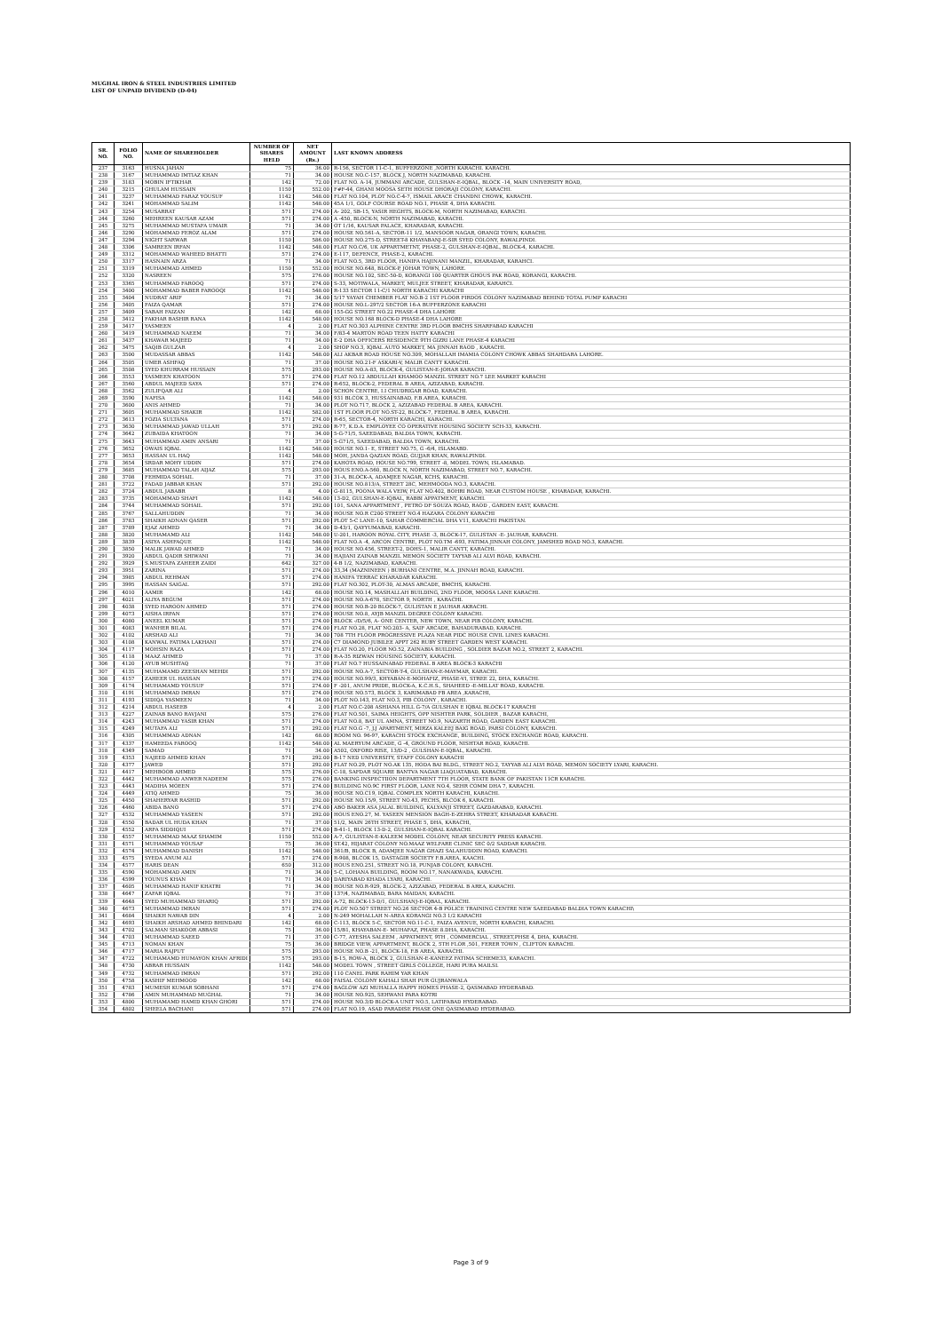MUGHAL IRON & STEEL INDUSTRIES LIMITED
LIST OF UNPAID DIVIDEND (D-04)
| SR. NO. | FOLIO NO. | NAME OF SHAREHOLDER | NUMBER OF SHARES HELD | NET AMOUNT (Rs.) | LAST KNOWN ADDRESS |
| --- | --- | --- | --- | --- | --- |
| 237 | 3163 | HUSNA JAHAN | 75 | 36.00 | R-156, SECTOR 11-C-1, BUFFERZONE ,NORTH KARACHI. KARACHI. |
| 238 | 3167 | MUHAMMAD IMTIAZ KHAN | 71 | 34.00 | HOUSE NO.C-157, BLOCK J, NORTH NAZIMABAD, KARACHI. |
| 239 | 3183 | MOBIN IFTIKHAR | 142 | 72.00 | FLAT NO. A-14, JUMMANI ARCADE, GULSHAN-E-IQBAL, BLOCK -14, MAIN UNIVERSITY ROAD, |
| 240 | 3215 | GHULAM HUSSAIN | 1150 | 552.00 | F#F-44, GHANI MOOSA SETH HOUSE DHORAJI COLONY, KARACHI. |
| 241 | 3237 | MUHAMMAD FARAZ YOUSUF | 1142 | 548.00 | FLAT NO.104, PLOT NO.C-4-7, ISMAIL ARACE CHANDNI CHOWK, KARACHI. |
| 242 | 3241 | MOHAMMAD SALIM | 1142 | 548.00 | 45A 1/1, GOLF COURSE ROAD NO.1, PHASE 4, DHA KARACHI. |
| 243 | 3254 | MUSARRAT | 571 | 274.00 | A- 202, SB-15, YASIR HEGHTS, BLOCK-M, NORTH NAZIMABAD, KARACHI. |
| 244 | 3260 | MEHREEN KAUSAR AZAM | 571 | 274.00 | A -450, BLOCK-N, NORTH NAZIMABAD, KARACHI. |
| 245 | 3275 | MUHAMMAD MUSTAFA UMAIR | 71 | 34.00 | OT 1/16, KAUSAR PALACE, KHARADAR, KARACHI. |
| 246 | 3290 | MOHAMMAD FEROZ ALAM | 571 | 274.00 | HOUSE NO.561-A, SECTOR-11 1/2, MANSOOR NAGAR, ORANGI TOWN, KARACHI. |
| 247 | 3294 | NIGHT SARWAR | 1150 | 586.00 | HOUSE NO.275-D, STREET-8 KHAYABANJ-E-SIR SYED COLONY, RAWALPINDI. |
| 248 | 3306 | SAMREEN IRFAN | 1142 | 548.00 | FLAT NO.C/6, UK APPARTMETNT, PHASE-2, GULSHAN-E-IQBAL, BLOCK-4, KARACHI. |
| 249 | 3312 | MOHAMMAD WAHEED BHATTI | 571 | 274.00 | E-117, DEFENCE, PHASE-2, KARACHI. |
| 250 | 3317 | HASNAIN ARZA | 71 | 34.00 | FLAT NO.5, 3RD FLOOR, HANIFA HAJINANI MANZIL, KHARADAR, KARAHCI. |
| 251 | 3319 | MUHAMMAD AHMED | 1150 | 552.00 | HOUSE NO.648, BLOCK-P, JOHAR TOWN, LAHORE. |
| 252 | 3320 | NASREEN | 575 | 276.00 | HOUSE NO.102, SEC-50-D, KORANGI 100 QUARTER GHOUS PAK ROAD, KORANGI, KARACHI. |
| 253 | 3365 | MUHAMMAD FAROOQ | 571 | 274.00 | S-33, MOTIWALA, MARKET, MULJEE STREET, KHARADAR, KARAHCI. |
| 254 | 3400 | MOHAMMAD BABER FAROOQI | 1142 | 548.00 | R-133 SECTOR 11-C/1 NORTH KARACHI KARACHI |
| 255 | 3404 | NUDRAT ARIF | 71 | 34.00 | 5/17 YAYAH CHEMBER FLAT NO.B-2 1ST FLOOR FIRDOS COLONY NAZIMABAD BEHIND TOTAL PUMP KARACHI |
| 256 | 3405 | FAIZA QAMAR | 571 | 274.00 | HOUSE NO.L-297/2 SECTOR 16-A BUFFERZONE KARACHI |
| 257 | 3409 | SABAH FAIZAN | 142 | 68.00 | 155-GG STREET NO.22 PHASE-4 DHA LAHORE |
| 258 | 3412 | FAKHAR BASHIR RANA | 1142 | 548.00 | HOUSE NO.168 BLOCK-D PHASE-4 DHA LAHORE |
| 259 | 3417 | YASMEEN | 4 | 2.00 | FLAT NO.303 ALPHINE CENTRE 3RD FLOOR BMCHS SHARFABAD KARACHI |
| 260 | 3419 | MUHAMMAD NAEEM | 71 | 34.00 | F/83-4 MARTON ROAD TEEN HATTY KARACHI |
| 261 | 3437 | KHAWAR MAJEED | 71 | 34.00 | E-2 DHA OFFICERS RESIDENCE 9TH GIZRI LANE PHASE-4 KARACHI |
| 262 | 3475 | SAQIB GULZAR | 4 | 2.00 | SHOP NO.3, IQBAL AUTO MARKET, MA JINNAH RAOD , KARACHI. |
| 263 | 3500 | MUDASSAR ABBAS | 1142 | 548.00 | ALI AKBAR ROAD HOUSE NO.309, MOHALLAH IMAMIA COLONY CHOWK ABBAS SHAHDARA LAHORE. |
| 264 | 3505 | UMER ASHFAQ | 71 | 37.00 | HOUSE NO.21-F ASKARI-V, MALIR CANTT KARACHI. |
| 265 | 3508 | SYED KHURRAM HUSSAIN | 575 | 293.00 | HOUSE NO.A-83, BLOCK-4, GULISTAN-E-JOHAR KARACHI. |
| 266 | 3553 | YASMEEN KHATOON | 571 | 274.00 | FLAT NO.12 ABDULLAH KHAMOO MANZIL STREET NO.7 LEE MARKET KARACHI |
| 267 | 3560 | ABDUL MAJEED SAYA | 571 | 274.00 | R-652, BLOCK-2, FEDERAL B AREA, AZIZABAD, KARACHI. |
| 268 | 3562 | ZULIFQAR ALI | 4 | 2.00 | SCHON CENTRE, I.I CHUDRIGAR ROAD, KARACHI. |
| 269 | 3590 | NAFISA | 1142 | 548.00 | 931 BLCOK 3, HUSSAINABAD, F.B.AREA, KARACHI. |
| 270 | 3600 | ANIS AHMED | 71 | 34.00 | PLOT NO.717, BLOCK 2, AZIZABAD FEDERAL B AREA, KARACHI. |
| 271 | 3605 | MUHAMMAD SHAKIR | 1142 | 582.00 | 1ST FLOOR PLOT NO.ST-22, BLOCK-7, FEDERAL B AREA, KARACHI. |
| 272 | 3613 | FOZIA SULTANA | 571 | 274.00 | R-65, SECTOR-4, NORTH KARACHI, KARACHI. |
| 273 | 3630 | MUHAMMAD JAWAD ULLAH | 571 | 292.00 | R-77, K.D.A. EMPLOYEE CO OPERATIVE HOUSING SOCIETY SCH-33, KARACHI. |
| 274 | 3642 | ZUBAIDA KHATOON | 71 | 34.00 | 5-G-71/5, SAEEDABAD, BALDIA TOWN, KARACHI. |
| 275 | 3643 | MUHAMMAD AMIN ANSARI | 71 | 37.00 | 5-G71/5, SAEEDABAD, BALDIA TOWN, KARACHI. |
| 276 | 3652 | OWAIS IQBAL | 1142 | 548.00 | HOUSE NO.1- E, STREET NO.75, G -6/4, ISLAMABD. |
| 277 | 3653 | HASSAN UL HAQ | 1142 | 548.00 | MOH, JANDA QAZIAN ROAD, GUJJAR KHAN, RAWALPINDI. |
| 278 | 3654 | SRDAR MOHY UDDIN | 571 | 274.00 | KAHOTA ROAD, HOUSE NO.799, STREET -8, MODEL TOWN, ISLAMABAD. |
| 279 | 3685 | MUHAMMAD TALAH AIJAZ | 575 | 293.00 | HOUS ENO.A-560, BLOCK N, NORTH NAZIMABAD, STREET NO.7, KARACHI. |
| 280 | 3708 | FEHMIDA SOHAIL | 71 | 37.00 | 31-A, BLOCK-A, ADAMJEE NAGAR, KCHS, KARACHI. |
| 281 | 3722 | FADAD JABBAR KHAN | 571 | 292.00 | HOUSE NO.813/A, STREET 28C, MEHMOODA NO.3, KARACHI. |
| 282 | 3724 | ABDUL JABABR | 8 | 4.00 | G-8115, POONA WALA VEIW, FLAT NO.402, BOHRI ROAD, NEAR CUSTOM HOUSE , KHARADAR, KARACHI. |
| 283 | 3735 | MOHAMMAD SHAFI | 1142 | 548.00 | 13-D2, GULSHAN-E-IQBAL, RABBI APPATMENT, KARACHI. |
| 284 | 3744 | MUHAMMAD SOHAIL | 571 | 292.00 | 101, SANA APPARTMENT , PETRO DF SOUZA ROAD, RAOD , GARDEN EAST, KARACHI. |
| 285 | 3767 | SALLAHUDDIN | 71 | 34.00 | HOUSE NO.R C200 STREET NO.4 HAZARA COLONY KARACHI |
| 286 | 3783 | SHAIKH ADNAN QASER | 571 | 292.00 | PLOT 5-C LANE-10, SAHAR COMMERCIAL DHA V11, KARACHI PAKISTAN. |
| 287 | 3789 | EJAZ AHMED | 71 | 34.00 | D-43/1, QAYYUMABAD, KARACHI. |
| 288 | 3820 | MUHAMAMD ALI | 1142 | 548.00 | U-201, HAROON ROYAL CITY, PHASE -3, BLOCK-17, GULISTAN -E- JAUHAR, KARACHI. |
| 289 | 3839 | ASIYA ASHFAQUE | 1142 | 548.00 | FLAT NO.A -4, ARCON CENTRE, PLOT NO.TM -693, FATIMA JINNAH COLONY, JAMSHED ROAD NO.3, KARACHI. |
| 290 | 3850 | MALIK JAWAD AHMED | 71 | 34.00 | HOUSE NO.456, STREET-2, DOHS-1, MALIR CANTT, KARACHI. |
| 291 | 3920 | ABDUL QADIR SHIWANI | 71 | 34.00 | HAJIANI ZAINAB MANZIL MEMON SOCIETY TAYYAB ALI ALVI ROAD, KARACHI. |
| 292 | 3929 | S.MUSTAFA ZAHEER ZAIDI | 642 | 327.00 | 4-B 1/2, NAZIMABAD, KARACHI. |
| 293 | 3951 | ZARINA | 571 | 274.00 | 33,34 (MAZNINEEN ) BURHANI CENTRE, M.A. JINNAH ROAD, KARACHI. |
| 294 | 3985 | ABDUL REHMAN | 571 | 274.00 | HANIFA TERRAC KHARADAR KARACHI. |
| 295 | 3995 | HASSAN SAIGAL | 571 | 292.00 | FLAT NO.302, PLOT-30, ALMAS ARCADE, BMCHS, KARACHI. |
| 296 | 4010 | AAMIR | 142 | 68.00 | HOUSE NO.14, MASHALLAH BUILDING, 2ND FLOOR, MOOSA LANE KARACHI. |
| 297 | 4021 | ALIYA BEGUM | 571 | 274.00 | HOUSE NO.A-678, SECTOR 9, NORTH , KARACHI. |
| 298 | 4038 | SYED HAROON AHMED | 571 | 274.00 | HOUSE NO.B-20 BLOCK-7, GULISTAN E JAUHAR AKRACHI. |
| 299 | 4073 | AISHA IRFAN | 571 | 274.00 | HOUSE NO.8, AYJB MANZIL DEGREE COLONY KARACHI. |
| 300 | 4080 | ANEEL KUMAR | 571 | 274.00 | BLOCK -/D/5/6, A- ONE CENTER, NEW TOWN, NEAR PIB COLONY, KARACHI. |
| 301 | 4083 | WANHER BILAL | 571 | 274.00 | FLAT NO.28, FLAT NO.203- A, SAIF ARCADE, BAHADURABAD, KARACHI. |
| 302 | 4102 | ARSHAD ALI | 71 | 34.00 | 708 7TH FLOOR PROGRESSIVE PLAZA NEAR PIDC HOUSE CIVIL LINES KARACHI. |
| 303 | 4108 | KANWAL FATIMA LAKHANI | 571 | 274.00 | C7 DIAMOND JUBILEE APPT 262 RUBY STREET GARDEN WEST KARACHI. |
| 304 | 4117 | MOHSIN RAZA | 571 | 274.00 | FLAT NO.20, FLOOR NO.52, ZAINABIA BUILDING , SOLDIER BAZAR NO.2, STREET 2, KARACHI. |
| 305 | 4118 | MAAZ AHMED | 71 | 37.00 | R-A-35 RIZWAN HOUSING SOCIETY, KARACHI. |
| 306 | 4120 | AYUB MUSHTAQ | 71 | 37.00 | FLAT NO.7 HUSSAINABAD FEDERAL B AREA BLOCK-3 KARACHI |
| 307 | 4135 | MUHAMAMD ZEESHAN MEHDI | 571 | 292.00 | HOUSE NO.A-7, SECTOR-T-4, GULSHAN-E-MAYMAR, KARACHI. |
| 308 | 4157 | ZAHEER UL HASSAN | 571 | 274.00 | HOUSE NO.99/3, KHYABAN-E-MOHAFIZ, PHASE-VI, STREE 22, DHA, KARACHI. |
| 309 | 4174 | MUHAMAMD YOUSUF | 571 | 274.00 | F -201, ANUM PRIDE, BLOCK-A, K.C.H.S., SHAHEED -E-MILLAT ROAD, KARACHI. |
| 310 | 4191 | MUHAMMAD IMRAN | 571 | 274.00 | HOUSE NO.573, BLOCK 3, KARIMABAD FB AREA ,KARACHI, |
| 311 | 4193 | SIDIQA YASMEEN | 71 | 34.00 | PLOT NO.143, FLAT NO.3, PIB COLONY , KARACHI. |
| 312 | 4214 | ABDUL HASEEB | 4 | 2.00 | FLAT NO.C-208 ASHIANA HILL G-7/A GULSHAN E IQBAL BLOCK-17 KARACHI |
| 313 | 4227 | ZAINAB BANO RAVJANI | 575 | 276.00 | FLAT NO.501, SAIMA HEIGHTS, OPP NISHTER PARK, SOLDIER , BAZAR KARACHI, |
| 314 | 4243 | MUHAMMAD YASIR KHAN | 571 | 274.00 | FLAT NO.8, BAT UL AMNA, STREET NO.9, NAZARTH ROAD, GARDEN EAST KARACHI. |
| 315 | 4249 | MUTAFA ALI | 571 | 292.00 | FLAT NO.G -7, J.J APARTMENT, MIRZA KALEEJ BAIG ROAD, PARSI COLONY, KARACHI. |
| 316 | 4305 | MUHAMMAD ADNAN | 142 | 68.00 | ROOM NO. 96-97, KARACHI STOCK EXCHANGE, BUILDING, STOCK EXCHANGE ROAD, KARACHI. |
| 317 | 4337 | HAMEEDA FAROOQ | 1142 | 548.00 | AL MAERYUM ARCADE, G -4, GROUND FLOOR, NISHTAR ROAD, KARACHI. |
| 318 | 4349 | SAMAD | 71 | 34.00 | A502, OXFORD RISE, 13/D-2 , GULSHAN-E-IQBAL, KARACHI. |
| 319 | 4353 | NAJEED AHMED KHAN | 571 | 292.00 | B-17 NED UNIVERSITY, STAFF COLONY KARACHI |
| 320 | 4377 | JAWED | 571 | 292.00 | FLAT NO.29, PLOT NO.AK 135, HODA BAI BLDG., STREET NO.2, TAYYAB ALI ALVI ROAD, MEMON SOCIETY LYARI, KARACHI. |
| 321 | 4417 | MEHBOOB AHMED | 575 | 276.00 | C-18, SAFDAR SQUARE BANTVA NAGAR LIAQUATABAD, KARACHI. |
| 322 | 4442 | MUHAMMAD ANWER NADEEM | 575 | 276.00 | BANKING INSPECTIION DEPARTMENT 7TH FLOOR, STATE BANK OF PAKISTAN 11CR KARACHI. |
| 323 | 4443 | MADIHA MOEEN | 571 | 274.00 | BUILDING NO.9C FIRST FLOOR, LANE NO.4, SEHR COMM DHA 7, KARACHI. |
| 324 | 4449 | ATIQ AHMED | 75 | 36.00 | HOUSE NO.C19, IQBAL COMPLEX NORTH KARACHI, KARACHI. |
| 325 | 4450 | SHAHERYAR RASHID | 571 | 292.00 | HOUSE NO.15/9, STREET NO.43, PECHS, BLCOK 6, KARACHI. |
| 326 | 4460 | ABIDA BANO | 571 | 274.00 | ABO BAKER ASA JALAL BUILDING, KALYANJI STREET, GAZDARABAD, KARACHI. |
| 327 | 4532 | MUHAMMAD YASEEN | 571 | 292.00 | HOUS ENO.27, M. YASEEN MENSION BAGH-E-ZEHRA STREET, KHARADAR KARACHI. |
| 328 | 4550 | BADAR UL HUDA KHAN | 71 | 37.00 | 51/2, MAIN 26TH STREET, PHASE 5, DHA, KARACHI, |
| 329 | 4552 | ARFA SIDDIQUI | 571 | 274.00 | B-41-1, BLOCK 13-D-2, GULSHAN-E-IQBAL KARACHI. |
| 330 | 4557 | MUHAMMAD MAAZ SHAMIM | 1150 | 552.00 | A-7, GULISTAN-E-KALEEM MODEL COLONY, NEAR SECURITY PRESS KARACHI. |
| 331 | 4571 | MUHAMMAD YOUSAF | 75 | 36.00 | ST.42, HIJARAT COLONY NO.MAAZ WELFARE CLINIC SEC 0/2 SADDAR KARACHI. |
| 332 | 4574 | MUHAMMAD DANISH | 1142 | 548.00 | 361/B, BLOCK B, ADAMJEE NAGAR GHAZI SALAHUDDIN ROAD, KARACHI. |
| 333 | 4575 | SYEDA ANUM ALI | 571 | 274.00 | R-908, BLCOK 15, DASTAGIR SOCIETY F.B.AREA, KAACHI. |
| 334 | 4577 | HARIS DEAN | 650 | 312.00 | HOUS ENO.251, STREET NO.18, PUNJAB COLONY, KARACHI. |
| 335 | 4590 | MOHAMMAD AMIN | 71 | 34.00 | 5-C, LOHANA BUILDING, ROOM NO.17, NANAKWADA, KARACHI. |
| 336 | 4599 | YOUNUS KHAN | 71 | 34.00 | DARIYABAD KHADA LYARI, KARACHI. |
| 337 | 4605 | MUHAMMAD HANIF KHATRI | 71 | 34.00 | HOUSE NO.R-929, BLOCK-2, AZIZABAD, FEDERAL B AREA, KARACHI. |
| 338 | 4647 | ZAFAR IQBAL | 71 | 37.00 | 137/4, NAZIMABAD, BARA MAIDAN, KARACHI. |
| 339 | 4648 | SYED MUHAMMAD SHARIQ | 571 | 292.00 | A-72, BLOCK-13-D/1, GULSHANJ-E-IQBAL, KARACHI. |
| 340 | 4673 | MUHAMMAD IMRAN | 571 | 274.00 | PLOT NO.507 STREET NO.26 SECTOR 4-B POLICE TRAINING CENTRE NEW SAEEDABAD BALDIA TOWN KARACHI\ |
| 341 | 4684 | SHAIKH NAWAB DIN | 4 | 2.00 | N-249 MOHALLAH N-AREA KORANGI NO.3 1/2 KARACHI |
| 342 | 4693 | SHAIKH ARSHAD AHMED BHINDARI | 142 | 68.00 | C-113, BLOCK 5-C, SECTOR NO.11-C-1, FAIZA AVENUE, NORTH KARACHI, KARACHI. |
| 343 | 4702 | SALMAN SHAKOOR ABBASI | 75 | 36.00 | 15/B1, KHAYABAN-E- MUHAFAZ, PHASE 8.DHA, KARACHI. |
| 344 | 4703 | MUHAMMAD SAEED | 71 | 37.00 | C-77, AYESHA SALEEM , APPATMENT, 9TH , COMMERCIAL , STREET,PHSE 4, DHA, KARACHI. |
| 345 | 4713 | NOMAN KHAN | 75 | 36.00 | BRIDGE VIEW, APPARTMENT, BLOCK 2, 5TH FLOR ,501, FERER TOWN , CLIFTON KARACHI. |
| 346 | 4717 | MARIA RAJPUT | 575 | 293.00 | HOUSE NO.B -21, BLOCK-18, F.B AREA, KARACHI. |
| 347 | 4722 | MUHAMAMD HUMAYON KHAN AFRIDI | 575 | 293.00 | B-15, ROW-A, BLOCK 2, GULSHAN-E-KANEEZ FATIMA SCHEME33, KARACHI. |
| 348 | 4730 | ABRAR HUSSAIN | 1142 | 548.00 | MODEL TOWN , STREET GIRLS COLLEGE, HARI PURA MAILSI. |
| 349 | 4732 | MUHAMMAD IMRAN | 571 | 292.00 | 110 CANEL PARK RAHIM YAR KHAN |
| 350 | 4758 | KASHIF MEHMOOD | 142 | 68.00 | FAISAL COLONY KAHALI SHAH PUR GUJRANWALA |
| 351 | 4783 | MUMESH KUMAR SOBHANI | 571 | 274.00 | BAGLOW AZI MUHALLA HAPPY HOMES PHASE-2, QASMABAD HYDERABAD. |
| 352 | 4786 | AMIN MUHAMMAD MUGHAL | 71 | 34.00 | HOUSE NO.925, SEHWANI PARA KOTRI |
| 353 | 4800 | MUHAMAMD HAMID KHAN GHORI | 571 | 274.00 | HOUSE NO.3/D BLOCK-A UNIT NO.5, LATIFABAD HYDERABAD. |
| 354 | 4802 | SHEELA BACHANI | 571 | 274.00 | FLAT NO.19, ASAD PARADISE PHASE ONE QASIMABAD HYDERABAD. |
Page 3 of 9